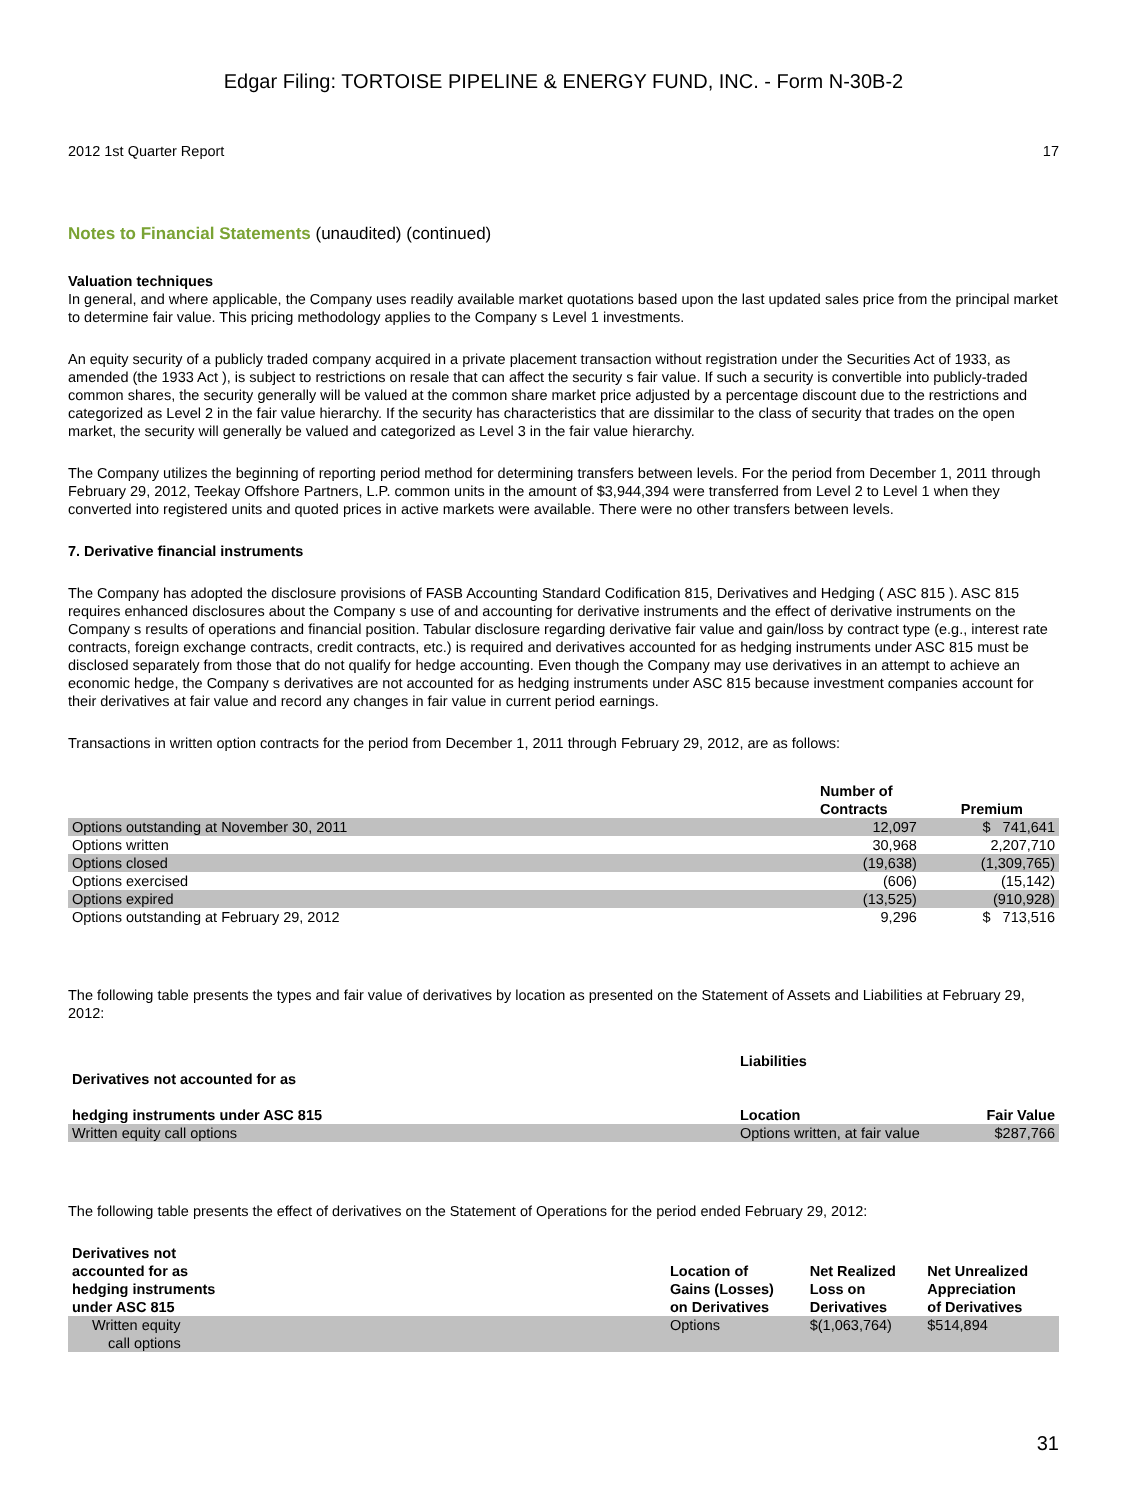Edgar Filing: TORTOISE PIPELINE & ENERGY FUND, INC. - Form N-30B-2
2012 1st Quarter Report 17
Notes to Financial Statements (unaudited) (continued)
Valuation techniques
In general, and where applicable, the Company uses readily available market quotations based upon the last updated sales price from the principal market to determine fair value. This pricing methodology applies to the Company s Level 1 investments.
An equity security of a publicly traded company acquired in a private placement transaction without registration under the Securities Act of 1933, as amended (the 1933 Act ), is subject to restrictions on resale that can affect the security s fair value. If such a security is convertible into publicly-traded common shares, the security generally will be valued at the common share market price adjusted by a percentage discount due to the restrictions and categorized as Level 2 in the fair value hierarchy. If the security has characteristics that are dissimilar to the class of security that trades on the open market, the security will generally be valued and categorized as Level 3 in the fair value hierarchy.
The Company utilizes the beginning of reporting period method for determining transfers between levels. For the period from December 1, 2011 through February 29, 2012, Teekay Offshore Partners, L.P. common units in the amount of $3,944,394 were transferred from Level 2 to Level 1 when they converted into registered units and quoted prices in active markets were available. There were no other transfers between levels.
7. Derivative financial instruments
The Company has adopted the disclosure provisions of FASB Accounting Standard Codification 815, Derivatives and Hedging ( ASC 815 ). ASC 815 requires enhanced disclosures about the Company s use of and accounting for derivative instruments and the effect of derivative instruments on the Company s results of operations and financial position. Tabular disclosure regarding derivative fair value and gain/loss by contract type (e.g., interest rate contracts, foreign exchange contracts, credit contracts, etc.) is required and derivatives accounted for as hedging instruments under ASC 815 must be disclosed separately from those that do not qualify for hedge accounting. Even though the Company may use derivatives in an attempt to achieve an economic hedge, the Company s derivatives are not accounted for as hedging instruments under ASC 815 because investment companies account for their derivatives at fair value and record any changes in fair value in current period earnings.
Transactions in written option contracts for the period from December 1, 2011 through February 29, 2012, are as follows:
| | Number of Contracts | Premium |
| --- | --- | --- |
| Options outstanding at November 30, 2011 | 12,097 | $ 741,641 |
| Options written | 30,968 | 2,207,710 |
| Options closed | (19,638) | (1,309,765) |
| Options exercised | (606) | (15,142) |
| Options expired | (13,525) | (910,928) |
| Options outstanding at February 29, 2012 | 9,296 | $ 713,516 |
The following table presents the types and fair value of derivatives by location as presented on the Statement of Assets and Liabilities at February 29, 2012:
| Derivatives not accounted for as hedging instruments under ASC 815 | Liabilities Location | Fair Value |
| --- | --- | --- |
| Written equity call options | Options written, at fair value | $287,766 |
The following table presents the effect of derivatives on the Statement of Operations for the period ended February 29, 2012:
| Derivatives not accounted for as hedging instruments under ASC 815 | Location of Gains (Losses) on Derivatives | Net Realized Loss on Derivatives | Net Unrealized Appreciation of Derivatives |
| --- | --- | --- | --- |
| Written equity call options | Options | $(1,063,764) | $514,894 |
31